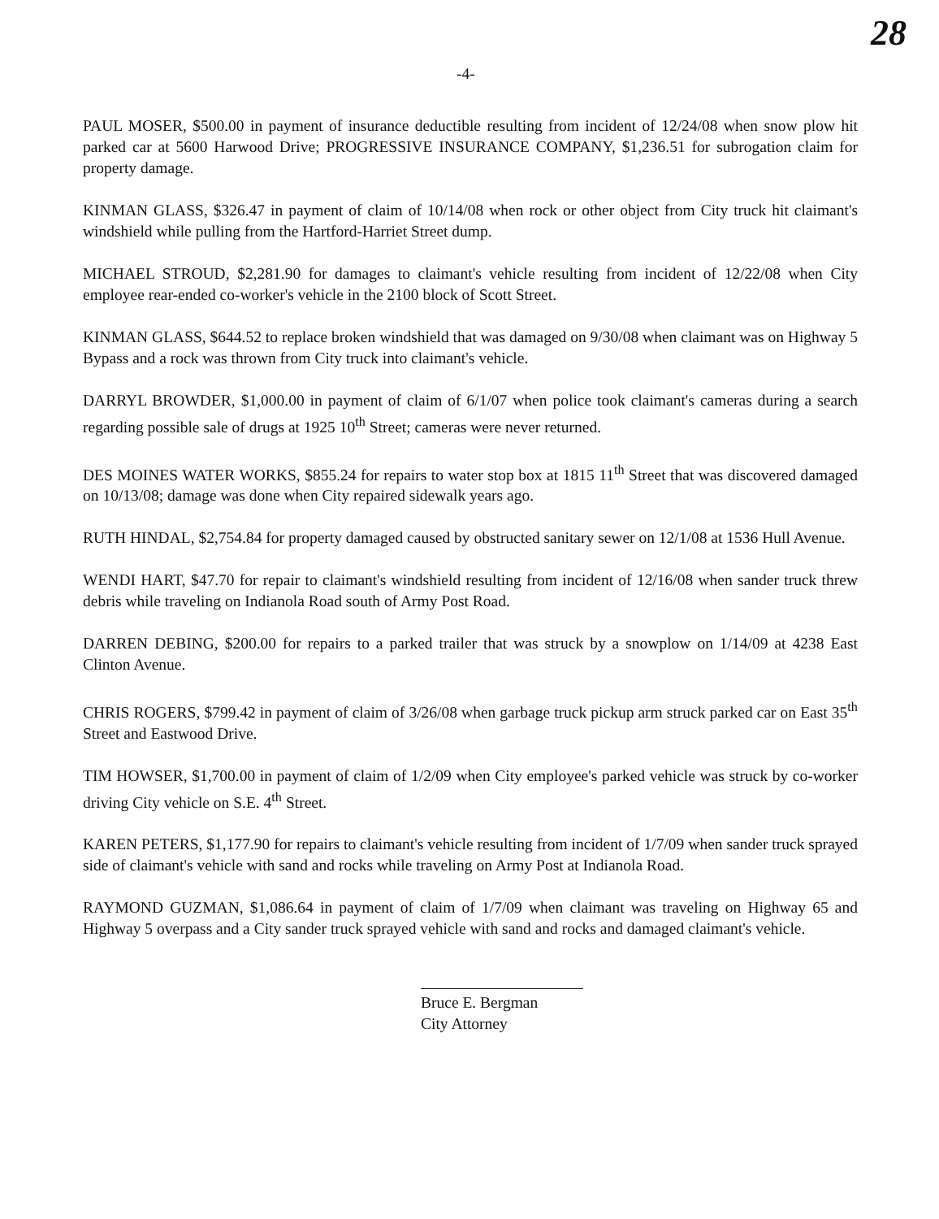-4-
28
PAUL MOSER, $500.00 in payment of insurance deductible resulting from incident of 12/24/08 when snow plow hit parked car at 5600 Harwood Drive; PROGRESSIVE INSURANCE COMPANY, $1,236.51 for subrogation claim for property damage.
KINMAN GLASS, $326.47 in payment of claim of 10/14/08 when rock or other object from City truck hit claimant's windshield while pulling from the Hartford-Harriet Street dump.
MICHAEL STROUD, $2,281.90 for damages to claimant's vehicle resulting from incident of 12/22/08 when City employee rear-ended co-worker's vehicle in the 2100 block of Scott Street.
KINMAN GLASS, $644.52 to replace broken windshield that was damaged on 9/30/08 when claimant was on Highway 5 Bypass and a rock was thrown from City truck into claimant's vehicle.
DARRYL BROWDER, $1,000.00 in payment of claim of 6/1/07 when police took claimant's cameras during a search regarding possible sale of drugs at 1925 10<sup>th</sup> Street; cameras were never returned.
DES MOINES WATER WORKS, $855.24 for repairs to water stop box at 1815 11<sup>th</sup> Street that was discovered damaged on 10/13/08; damage was done when City repaired sidewalk years ago.
RUTH HINDAL, $2,754.84 for property damaged caused by obstructed sanitary sewer on 12/1/08 at 1536 Hull Avenue.
WENDI HART, $47.70 for repair to claimant's windshield resulting from incident of 12/16/08 when sander truck threw debris while traveling on Indianola Road south of Army Post Road.
DARREN DEBING, $200.00 for repairs to a parked trailer that was struck by a snowplow on 1/14/09 at 4238 East Clinton Avenue.
CHRIS ROGERS, $799.42 in payment of claim of 3/26/08 when garbage truck pickup arm struck parked car on East 35<sup>th</sup> Street and Eastwood Drive.
TIM HOWSER, $1,700.00 in payment of claim of 1/2/09 when City employee's parked vehicle was struck by co-worker driving City vehicle on S.E. 4<sup>th</sup> Street.
KAREN PETERS, $1,177.90 for repairs to claimant's vehicle resulting from incident of 1/7/09 when sander truck sprayed side of claimant's vehicle with sand and rocks while traveling on Army Post at Indianola Road.
RAYMOND GUZMAN, $1,086.64 in payment of claim of 1/7/09 when claimant was traveling on Highway 65 and Highway 5 overpass and a City sander truck sprayed vehicle with sand and rocks and damaged claimant's vehicle.
Bruce E. Bergman
City Attorney